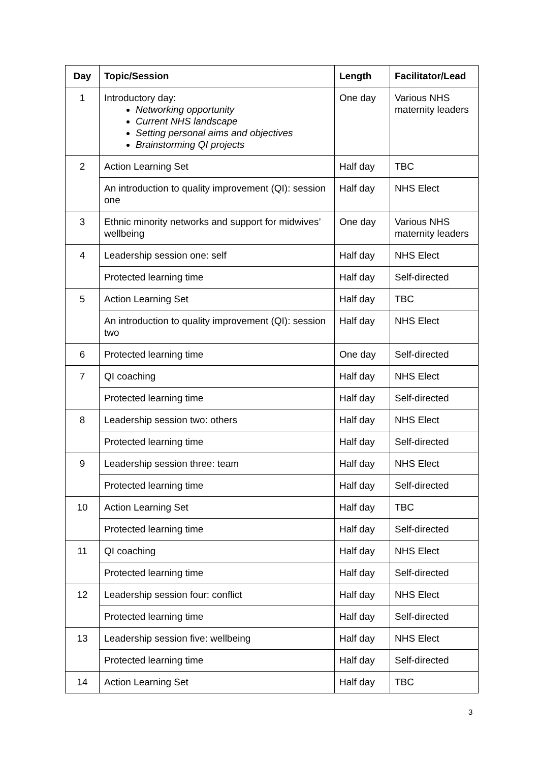| Day | Topic/Session | Length | Facilitator/Lead |
| --- | --- | --- | --- |
| 1 | Introductory day: Networking opportunity Current NHS landscape Setting personal aims and objectives Brainstorming QI projects | One day | Various NHS maternity leaders |
| 2 | Action Learning Set | Half day | TBC |
| | An introduction to quality improvement (QI): session one | Half day | NHS Elect |
| 3 | Ethnic minority networks and support for midwives’ wellbeing | One day | Various NHS maternity leaders |
| 4 | Leadership session one: self | Half day | NHS Elect |
| | Protected learning time | Half day | Self-directed |
| 5 | Action Learning Set | Half day | TBC |
| | An introduction to quality improvement (QI): session two | Half day | NHS Elect |
| 6 | Protected learning time | One day | Self-directed |
| 7 | QI coaching | Half day | NHS Elect |
| | Protected learning time | Half day | Self-directed |
| 8 | Leadership session two: others | Half day | NHS Elect |
| | Protected learning time | Half day | Self-directed |
| 9 | Leadership session three: team | Half day | NHS Elect |
| | Protected learning time | Half day | Self-directed |
| 10 | Action Learning Set | Half day | TBC |
| | Protected learning time | Half day | Self-directed |
| 11 | QI coaching | Half day | NHS Elect |
| | Protected learning time | Half day | Self-directed |
| 12 | Leadership session four: conflict | Half day | NHS Elect |
| | Protected learning time | Half day | Self-directed |
| 13 | Leadership session five: wellbeing | Half day | NHS Elect |
| | Protected learning time | Half day | Self-directed |
| 14 | Action Learning Set | Half day | TBC |
3